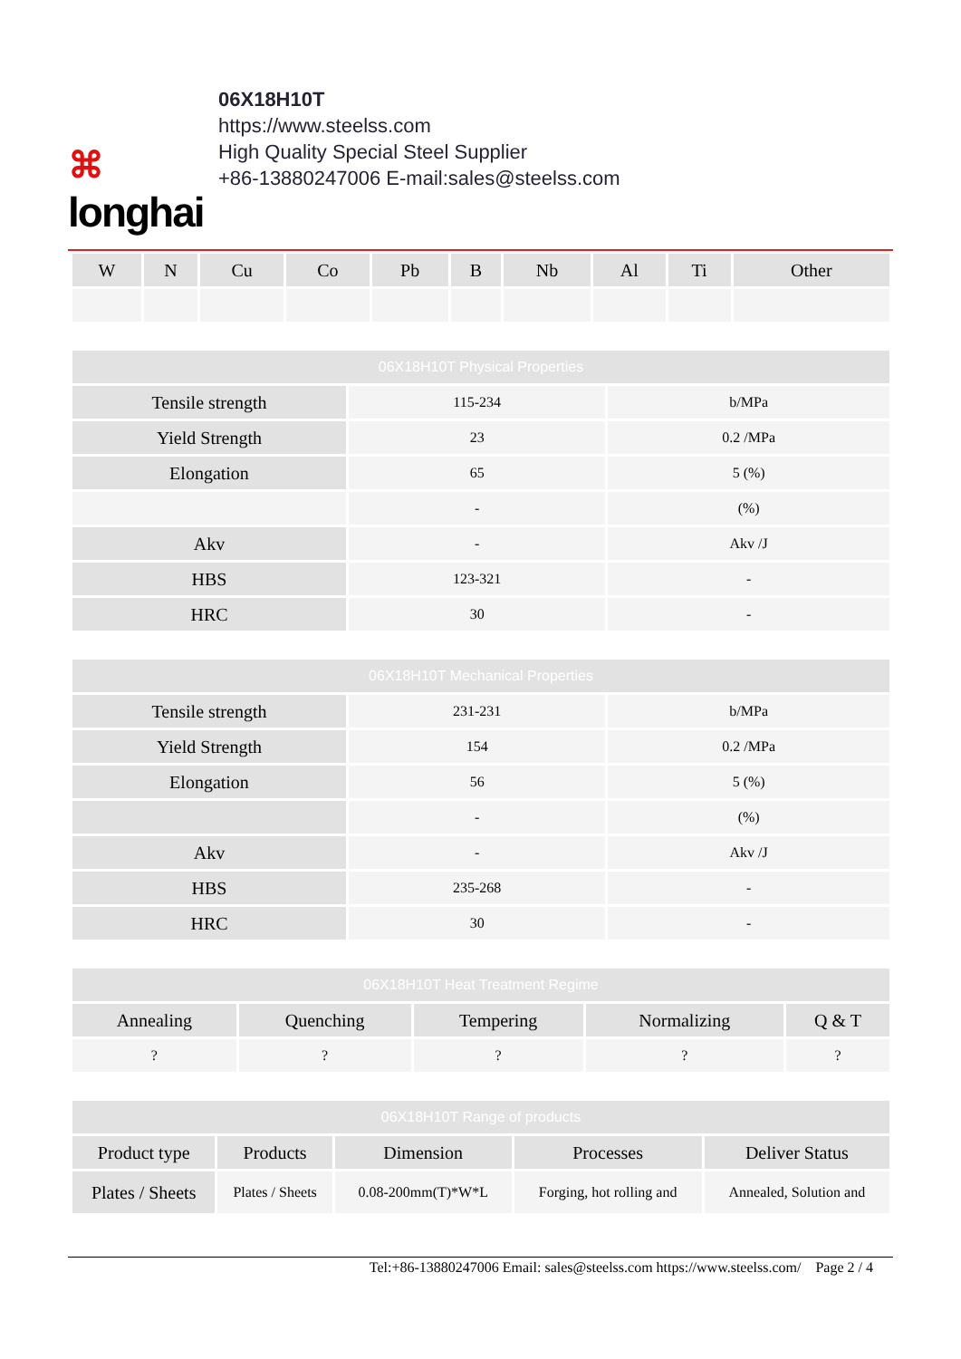⌘
longhai
06X18H10T
https://www.steelss.com
High Quality Special Steel Supplier
+86-13880247006 E-mail:sales@steelss.com
| W | N | Cu | Co | Pb | B | Nb | Al | Ti | Other |
| --- | --- | --- | --- | --- | --- | --- | --- | --- | --- |
| 06X18H10T Physical Properties | | |
| --- | --- | --- |
| Tensile strength | 115-234 | b/MPa |
| Yield Strength | 23 | 0.2 /MPa |
| Elongation | 65 | 5 (%) |
| | - | (%) |
| Akv | - | Akv /J |
| HBS | 123-321 | - |
| HRC | 30 | - |
| 06X18H10T Mechanical Properties | | |
| --- | --- | --- |
| Tensile strength | 231-231 | b/MPa |
| Yield Strength | 154 | 0.2 /MPa |
| Elongation | 56 | 5 (%) |
| | - | (%) |
| Akv | - | Akv /J |
| HBS | 235-268 | - |
| HRC | 30 | - |
| 06X18H10T Heat Treatment Regime | | | | |
| --- | --- | --- | --- | --- |
| Annealing | Quenching | Tempering | Normalizing | Q & T |
| ? | ? | ? | ? | ? |
| 06X18H10T Range of products | | | | |
| --- | --- | --- | --- | --- |
| Product type | Products | Dimension | Processes | Deliver Status |
| Plates / Sheets | Plates / Sheets | 0.08-200mm(T)*W*L | Forging, hot rolling and | Annealed, Solution and |
Tel:+86-13880247006 Email: sales@steelss.com https://www.steelss.com/ Page 2 / 4